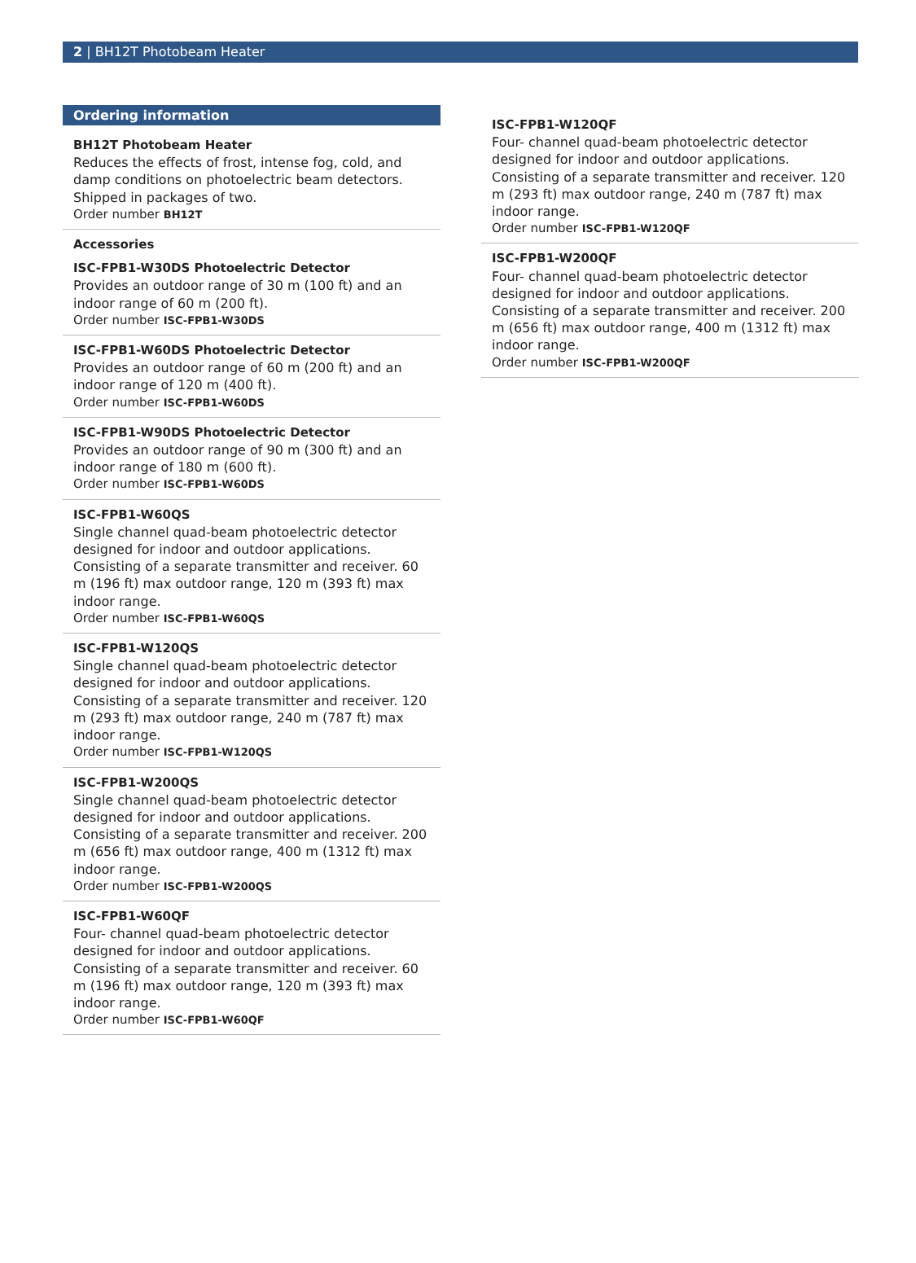2 | BH12T Photobeam Heater
Ordering information
BH12T Photobeam Heater
Reduces the effects of frost, intense fog, cold, and damp conditions on photoelectric beam detectors. Shipped in packages of two.
Order number BH12T
Accessories
ISC-FPB1-W30DS Photoelectric Detector
Provides an outdoor range of 30 m (100 ft) and an indoor range of 60 m (200 ft).
Order number ISC-FPB1-W30DS
ISC-FPB1-W60DS Photoelectric Detector
Provides an outdoor range of 60 m (200 ft) and an indoor range of 120 m (400 ft).
Order number ISC-FPB1-W60DS
ISC-FPB1-W90DS Photoelectric Detector
Provides an outdoor range of 90 m (300 ft) and an indoor range of 180 m (600 ft).
Order number ISC-FPB1-W60DS
ISC-FPB1-W60QS
Single channel quad-beam photoelectric detector designed for indoor and outdoor applications. Consisting of a separate transmitter and receiver. 60 m (196 ft) max outdoor range, 120 m (393 ft) max indoor range.
Order number ISC-FPB1-W60QS
ISC-FPB1-W120QS
Single channel quad-beam photoelectric detector designed for indoor and outdoor applications. Consisting of a separate transmitter and receiver. 120 m (293 ft) max outdoor range, 240 m (787 ft) max indoor range.
Order number ISC-FPB1-W120QS
ISC-FPB1-W200QS
Single channel quad-beam photoelectric detector designed for indoor and outdoor applications. Consisting of a separate transmitter and receiver. 200 m (656 ft) max outdoor range, 400 m (1312 ft) max indoor range.
Order number ISC-FPB1-W200QS
ISC-FPB1-W60QF
Four- channel quad-beam photoelectric detector designed for indoor and outdoor applications. Consisting of a separate transmitter and receiver. 60 m (196 ft) max outdoor range, 120 m (393 ft) max indoor range.
Order number ISC-FPB1-W60QF
ISC-FPB1-W120QF
Four- channel quad-beam photoelectric detector designed for indoor and outdoor applications. Consisting of a separate transmitter and receiver. 120 m (293 ft) max outdoor range, 240 m (787 ft) max indoor range.
Order number ISC-FPB1-W120QF
ISC-FPB1-W200QF
Four- channel quad-beam photoelectric detector designed for indoor and outdoor applications. Consisting of a separate transmitter and receiver. 200 m (656 ft) max outdoor range, 400 m (1312 ft) max indoor range.
Order number ISC-FPB1-W200QF